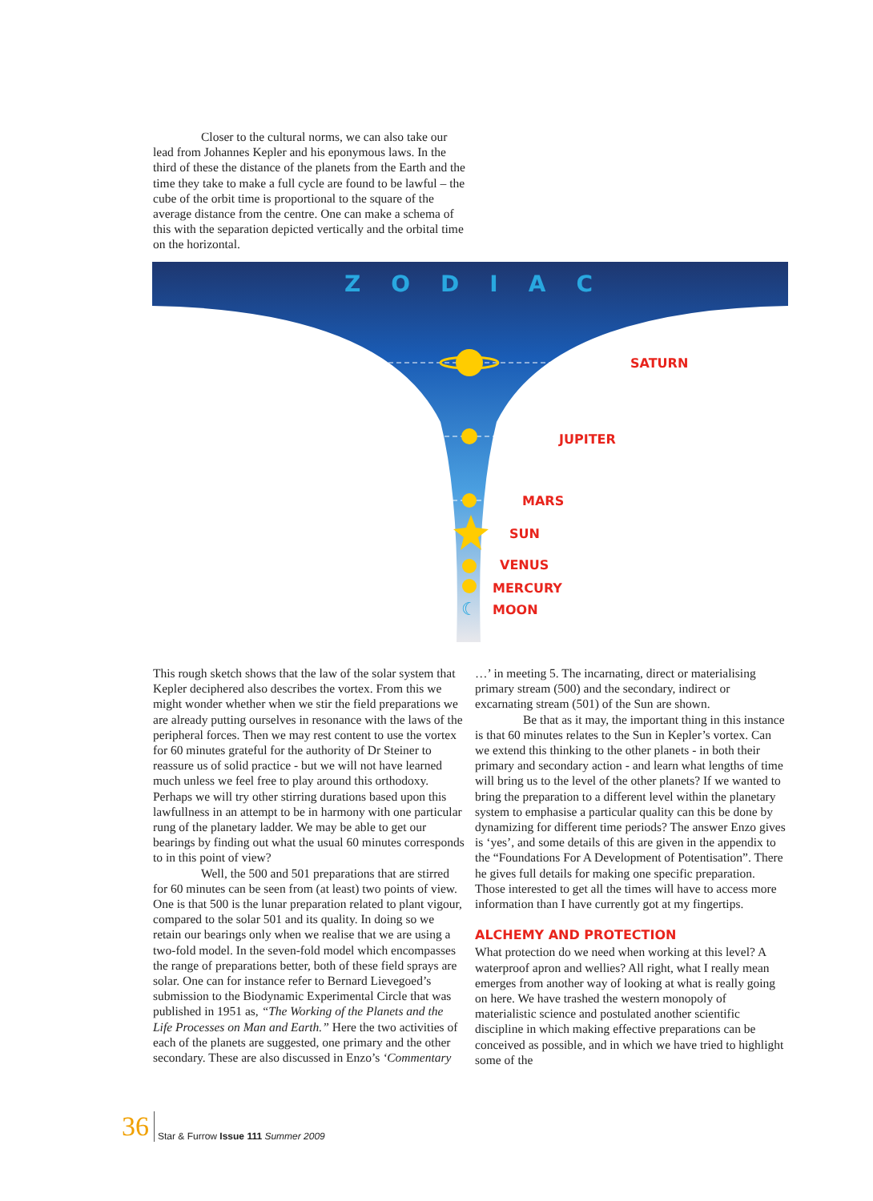Closer to the cultural norms, we can also take our lead from Johannes Kepler and his eponymous laws. In the third of these the distance of the planets from the Earth and the time they take to make a full cycle are found to be lawful – the cube of the orbit time is proportional to the square of the average distance from the centre. One can make a schema of this with the separation depicted vertically and the orbital time on the horizontal.
SATURN
JUPITER
MARS
SUN
VENUS
MERCURY
MOON
ZODIAC
☾
This rough sketch shows that the law of the solar system that Kepler deciphered also describes the vortex. From this we might wonder whether when we stir the field preparations we are already putting ourselves in resonance with the laws of the peripheral forces. Then we may rest content to use the vortex for 60 minutes grateful for the authority of Dr Steiner to reassure us of solid practice - but we will not have learned much unless we feel free to play around this orthodoxy. Perhaps we will try other stirring durations based upon this lawfullness in an attempt to be in harmony with one particular rung of the planetary ladder. We may be able to get our bearings by finding out what the usual 60 minutes corresponds to in this point of view?
Well, the 500 and 501 preparations that are stirred for 60 minutes can be seen from (at least) two points of view. One is that 500 is the lunar preparation related to plant vigour, compared to the solar 501 and its quality. In doing so we retain our bearings only when we realise that we are using a two-fold model. In the seven-fold model which encompasses the range of preparations better, both of these field sprays are solar. One can for instance refer to Bernard Lievegoed’s submission to the Biodynamic Experimental Circle that was published in 1951 as, “The Working of the Planets and the Life Processes on Man and Earth.” Here the two activities of each of the planets are suggested, one primary and the other secondary. These are also discussed in Enzo’s ‘Commentary
…’ in meeting 5. The incarnating, direct or materialising primary stream (500) and the secondary, indirect or excarnating stream (501) of the Sun are shown.
Be that as it may, the important thing in this instance is that 60 minutes relates to the Sun in Kepler’s vortex. Can we extend this thinking to the other planets - in both their primary and secondary action - and learn what lengths of time will bring us to the level of the other planets? If we wanted to bring the preparation to a different level within the planetary system to emphasise a particular quality can this be done by dynamizing for different time periods? The answer Enzo gives is ‘yes’, and some details of this are given in the appendix to the “Foundations For A Development of Potentisation”. There he gives full details for making one specific preparation. Those interested to get all the times will have to access more information than I have currently got at my fingertips.
ALCHEMY AND PROTECTION
What protection do we need when working at this level? A waterproof apron and wellies? All right, what I really mean emerges from another way of looking at what is really going on here. We have trashed the western monopoly of materialistic science and postulated another scientific discipline in which making effective preparations can be conceived as possible, and in which we have tried to highlight some of the
36 Star & Furrow Issue 111 Summer 2009